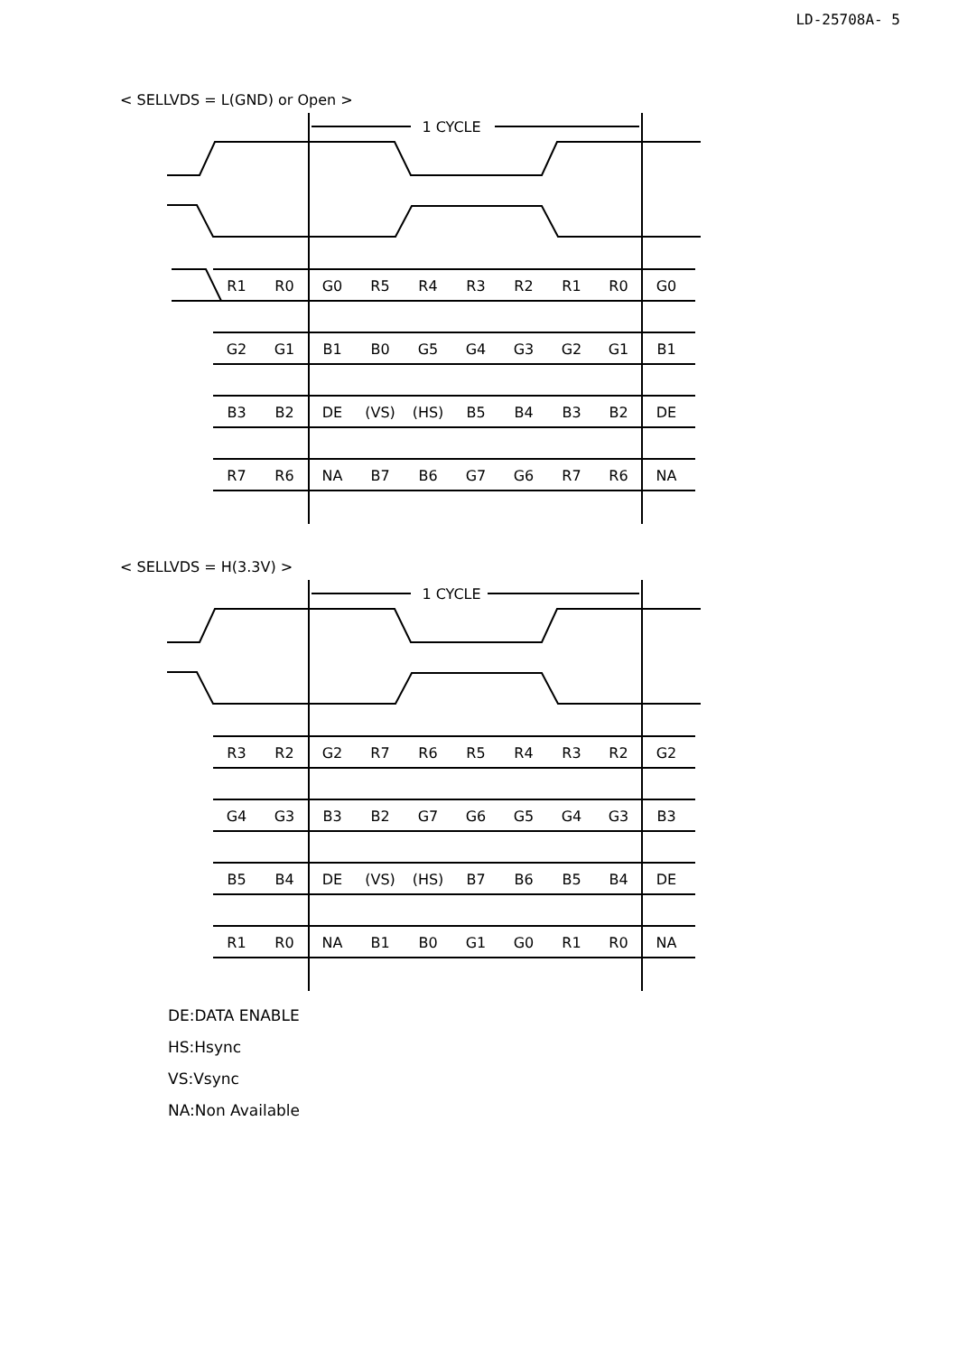LD-25708A- 5
< SELLVDS = L(GND) or Open >
1 CYCLE
R1
R0
G0
R5
R4
R3
R2
R1
R0
G0
G2
G1
B1
B0
G5
G4
G3
G2
G1
B1
B3
B2
DE
(VS)
(HS)
B5
B4
B3
B2
DE
R7
R6
NA
B7
B6
G7
G6
R7
R6
NA
< SELLVDS = H(3.3V) >
1 CYCLE
R3
R2
G2
R7
R6
R5
R4
R3
R2
G2
G4
G3
B3
B2
G7
G6
G5
G4
G3
B3
B5
B4
DE
(VS)
(HS)
B7
B6
B5
B4
DE
R1
R0
NA
B1
B0
G1
G0
R1
R0
NA
DE:DATA ENABLE
HS:Hsync
VS:Vsync
NA:Non Available